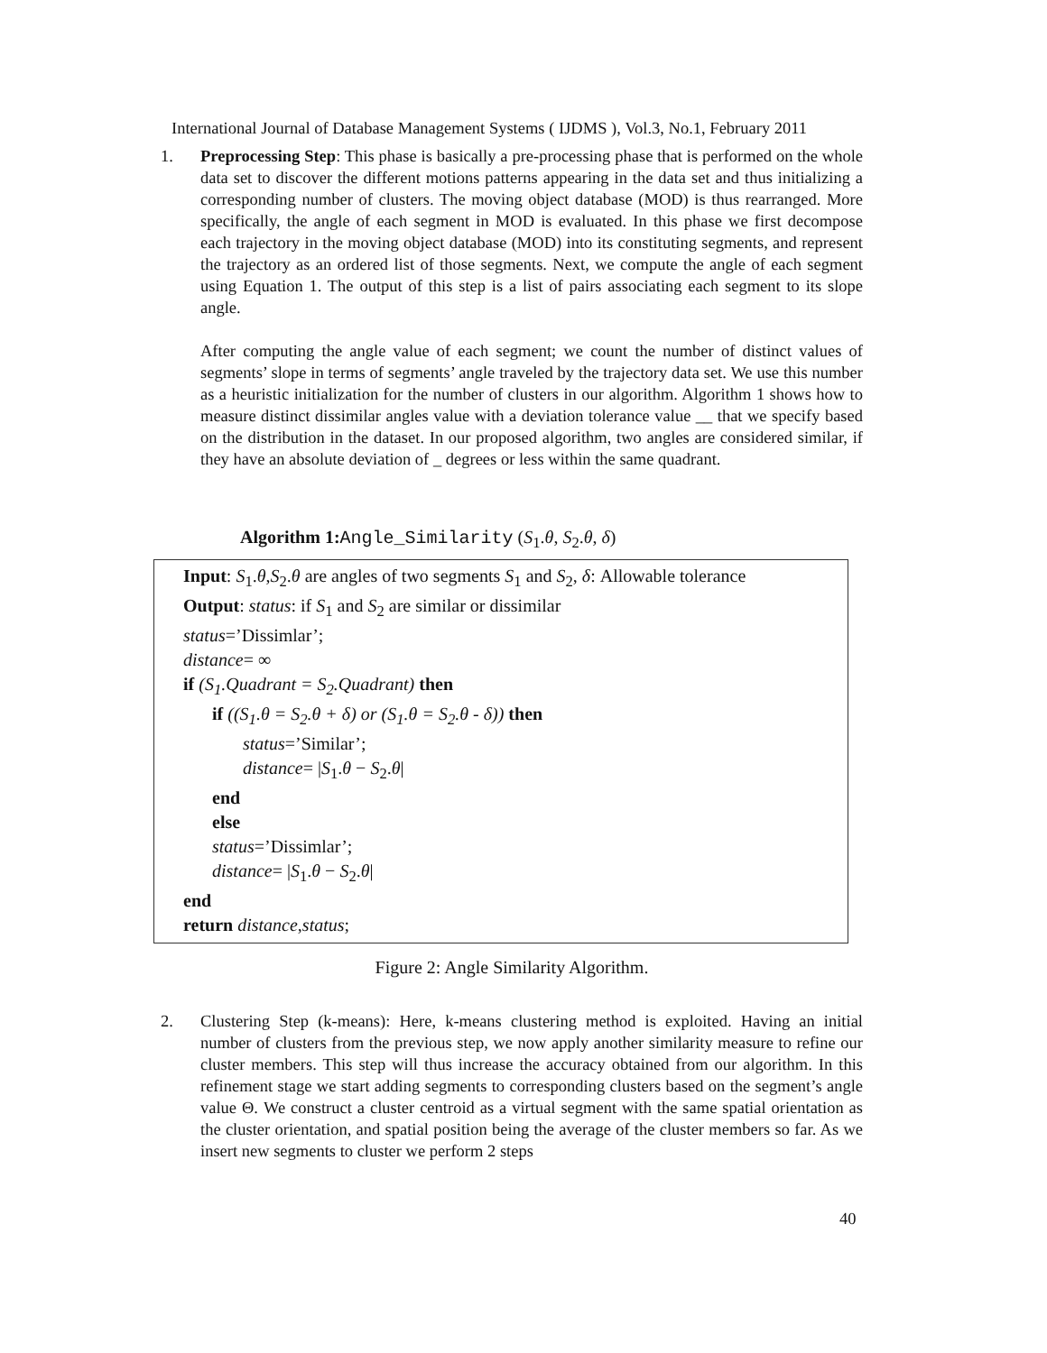International Journal of Database Management Systems ( IJDMS ), Vol.3, No.1, February 2011
1. Preprocessing Step: This phase is basically a pre-processing phase that is performed on the whole data set to discover the different motions patterns appearing in the data set and thus initializing a corresponding number of clusters. The moving object database (MOD) is thus rearranged. More specifically, the angle of each segment in MOD is evaluated. In this phase we first decompose each trajectory in the moving object database (MOD) into its constituting segments, and represent the trajectory as an ordered list of those segments. Next, we compute the angle of each segment using Equation 1. The output of this step is a list of pairs associating each segment to its slope angle.
After computing the angle value of each segment; we count the number of distinct values of segments’ slope in terms of segments’ angle traveled by the trajectory data set. We use this number as a heuristic initialization for the number of clusters in our algorithm. Algorithm 1 shows how to measure distinct dissimilar angles value with a deviation tolerance value __ that we specify based on the distribution in the dataset. In our proposed algorithm, two angles are considered similar, if they have an absolute deviation of _ degrees or less within the same quadrant.
Algorithm 1: Angle_Similarity (S<sub>1</sub>.θ, S<sub>2</sub>.θ, δ)
Input: S<sub>1</sub>.θ,S<sub>2</sub>.θ are angles of two segments S<sub>1</sub> and S<sub>2</sub>, δ: Allowable tolerance
Output: status: if S<sub>1</sub> and S<sub>2</sub> are similar or dissimilar
status=’Dissimlar’;
distance= ∞
if (S<sub>1</sub>.Quadrant = S<sub>2</sub>.Quadrant) then
if ((S<sub>1</sub>.θ = S<sub>2</sub>.θ + δ) or (S<sub>1</sub>.θ = S<sub>2</sub>.θ - δ)) then
status=’Similar’;
distance= |S<sub>1</sub>.θ − S<sub>2</sub>.θ|
end
else
status=’Dissimlar’;
distance= |S<sub>1</sub>.θ − S<sub>2</sub>.θ|
end
return distance,status;
Figure 2: Angle Similarity Algorithm.
2. Clustering Step (k-means): Here, k-means clustering method is exploited. Having an initial number of clusters from the previous step, we now apply another similarity measure to refine our cluster members. This step will thus increase the accuracy obtained from our algorithm. In this refinement stage we start adding segments to corresponding clusters based on the segment’s angle value Θ. We construct a cluster centroid as a virtual segment with the same spatial orientation as the cluster orientation, and spatial position being the average of the cluster members so far. As we insert new segments to cluster we perform 2 steps
40